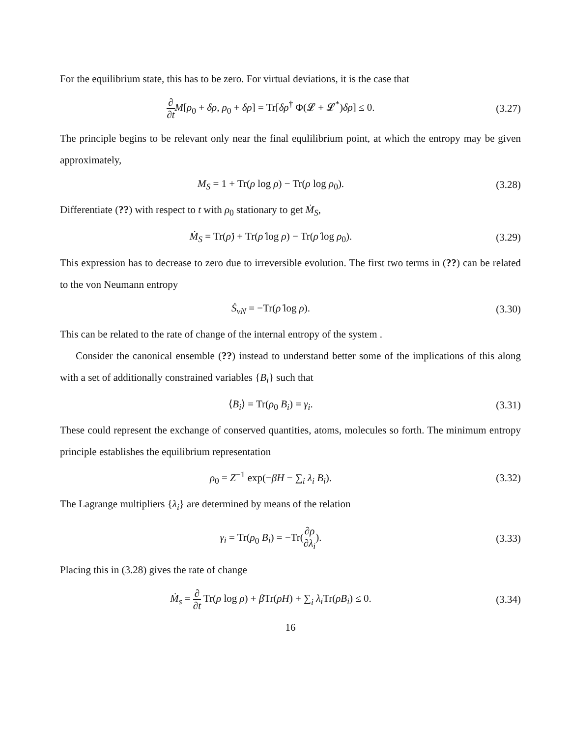For the equilibrium state, this has to be zero. For virtual deviations, it is the case that
∂ ∂t M[ρ<sub>0</sub> + δρ, ρ<sub>0</sub> + δρ] = Tr[δρ<sup>†</sup> Φ(𝓛 + 𝓛<sup>*</sup>)δρ] ≤ 0.
(3.27)
The principle begins to be relevant only near the final equlilibrium point, at which the entropy may be given approximately,
M<sub>S</sub> = 1 + Tr(ρ log ρ) − Tr(ρ log ρ<sub>0</sub>).
(3.28)
Differentiate (??) with respect to t with ρ<sub>0</sub> stationary to get Ṁ<sub>S</sub>,
Ṁ<sub>S</sub> = Tr(ρ̇) + Tr(ρ̇ log ρ) − Tr(ρ̇ log ρ<sub>0</sub>).
(3.29)
This expression has to decrease to zero due to irreversible evolution. The first two terms in (??) can be related to the von Neumann entropy
Ṡ<sub>vN</sub> = −Tr(ρ̇ log ρ). (3.30)
This can be related to the rate of change of the internal entropy of the system .
Consider the canonical ensemble (??) instead to understand better some of the implications of this along with a set of additionally constrained variables {B<sub>i</sub>} such that
⟨B<sub>i</sub>⟩ = Tr(ρ<sub>0</sub> B<sub>i</sub>) = γ<sub>i</sub>. (3.31)
These could represent the exchange of conserved quantities, atoms, molecules so forth. The minimum entropy principle establishes the equilibrium representation
ρ<sub>0</sub> = Z<sup>−1</sup> exp(−βH − ∑<sub>i</sub> λ<sub>i</sub> B<sub>i</sub>). (3.32)
The Lagrange multipliers {λ<sub>i</sub>} are determined by means of the relation
γ<sub>i</sub> = Tr(ρ<sub>0</sub> B<sub>i</sub>) = −Tr(∂ρ ∂λ<sub>i</sub>). (3.33)
Placing this in (3.28) gives the rate of change
Ṁ<sub>s</sub> = ∂ ∂t Tr(ρ log ρ) + β Tr(ρ̇H) + ∑<sub>i</sub> λ<sub>i</sub> Tr(ρ̇B<sub>i</sub>) ≤ 0.
(3.34)
16